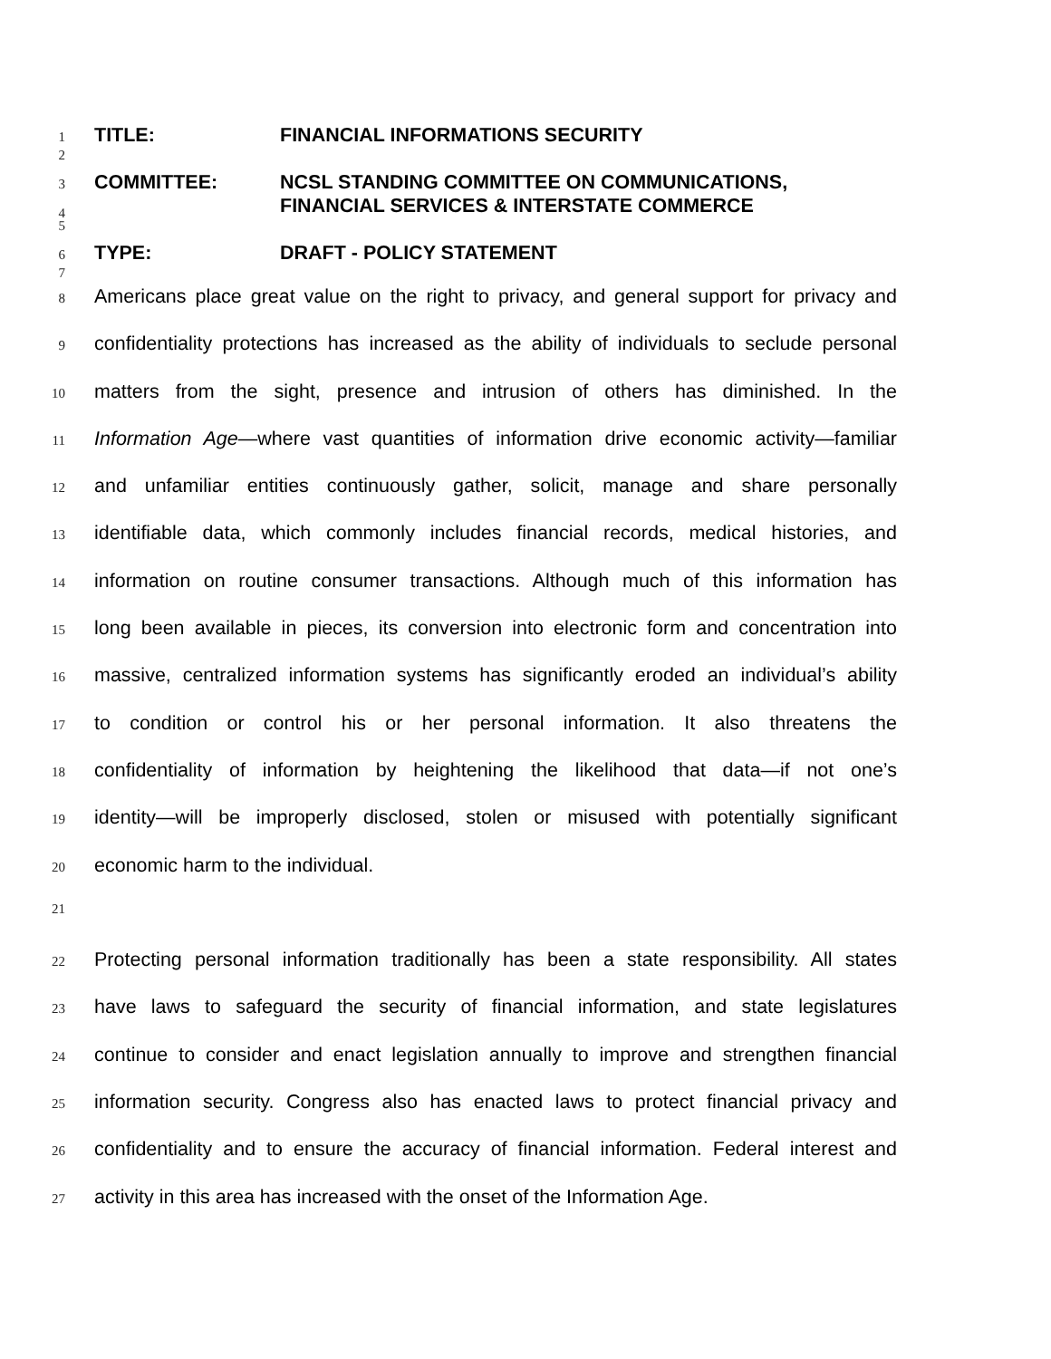1
TITLE: FINANCIAL INFORMATIONS SECURITY
2
3
COMMITTEE: NCSL STANDING COMMITTEE ON COMMUNICATIONS,
4
FINANCIAL SERVICES & INTERSTATE COMMERCE
5
6
TYPE: DRAFT - POLICY STATEMENT
7
8 Americans place great value on the right to privacy, and general support for privacy and
9 confidentiality protections has increased as the ability of individuals to seclude personal
10 matters from the sight, presence and intrusion of others has diminished. In the
11 Information Age—where vast quantities of information drive economic activity—familiar
12 and unfamiliar entities continuously gather, solicit, manage and share personally
13 identifiable data, which commonly includes financial records, medical histories, and
14 information on routine consumer transactions. Although much of this information has
15 long been available in pieces, its conversion into electronic form and concentration into
16 massive, centralized information systems has significantly eroded an individual’s ability
17 to condition or control his or her personal information. It also threatens the
18 confidentiality of information by heightening the likelihood that data—if not one’s
19 identity—will be improperly disclosed, stolen or misused with potentially significant
20 economic harm to the individual.
21
22 Protecting personal information traditionally has been a state responsibility. All states
23 have laws to safeguard the security of financial information, and state legislatures
24 continue to consider and enact legislation annually to improve and strengthen financial
25 information security. Congress also has enacted laws to protect financial privacy and
26 confidentiality and to ensure the accuracy of financial information. Federal interest and
27 activity in this area has increased with the onset of the Information Age.